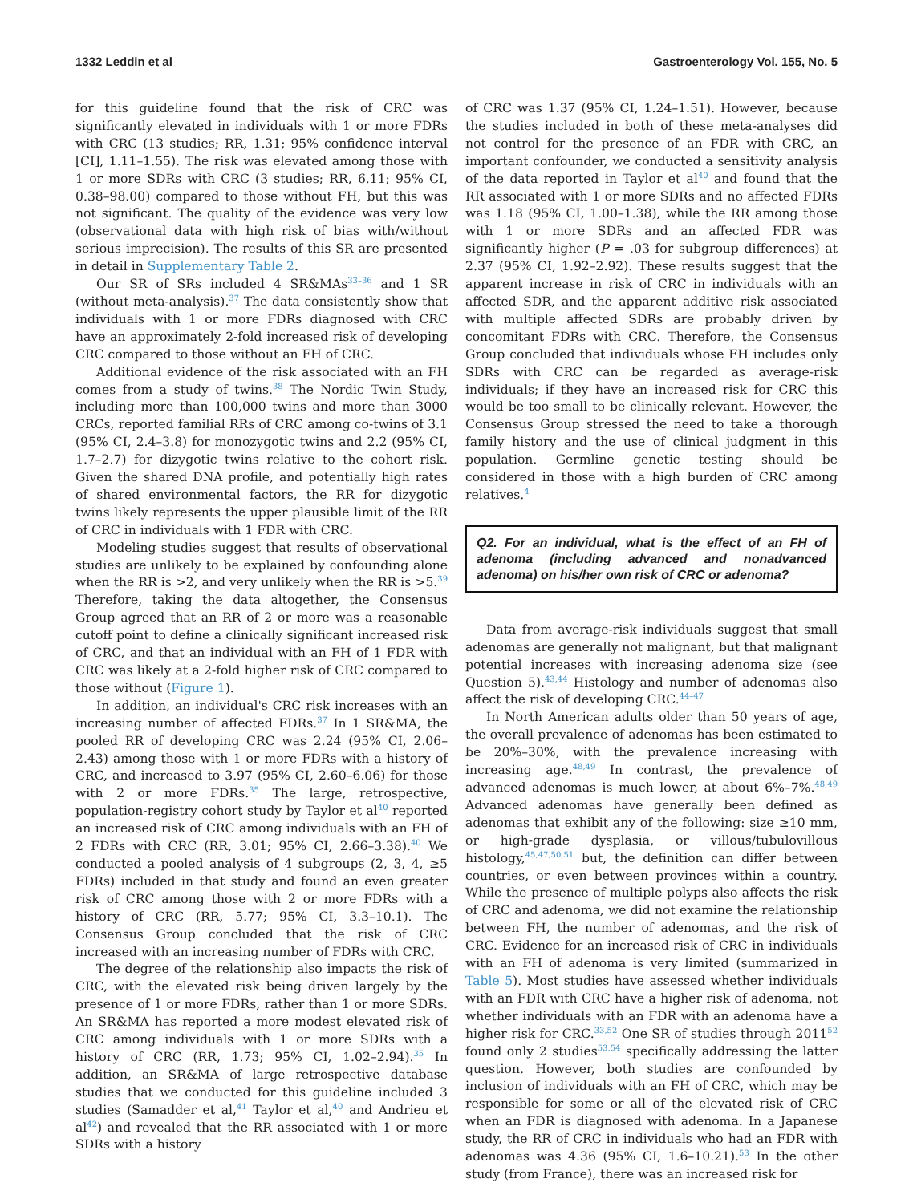1332 Leddin et al Gastroenterology Vol. 155, No. 5
for this guideline found that the risk of CRC was significantly elevated in individuals with 1 or more FDRs with CRC (13 studies; RR, 1.31; 95% confidence interval [CI], 1.11–1.55). The risk was elevated among those with 1 or more SDRs with CRC (3 studies; RR, 6.11; 95% CI, 0.38–98.00) compared to those without FH, but this was not significant. The quality of the evidence was very low (observational data with high risk of bias with/without serious imprecision). The results of this SR are presented in detail in Supplementary Table 2.
Our SR of SRs included 4 SR&MAs<sup>33–36</sup> and 1 SR (without meta-analysis).<sup>37</sup> The data consistently show that individuals with 1 or more FDRs diagnosed with CRC have an approximately 2-fold increased risk of developing CRC compared to those without an FH of CRC.
Additional evidence of the risk associated with an FH comes from a study of twins.<sup>38</sup> The Nordic Twin Study, including more than 100,000 twins and more than 3000 CRCs, reported familial RRs of CRC among co-twins of 3.1 (95% CI, 2.4–3.8) for monozygotic twins and 2.2 (95% CI, 1.7–2.7) for dizygotic twins relative to the cohort risk. Given the shared DNA profile, and potentially high rates of shared environmental factors, the RR for dizygotic twins likely represents the upper plausible limit of the RR of CRC in individuals with 1 FDR with CRC.
Modeling studies suggest that results of observational studies are unlikely to be explained by confounding alone when the RR is >2, and very unlikely when the RR is >5.<sup>39</sup> Therefore, taking the data altogether, the Consensus Group agreed that an RR of 2 or more was a reasonable cutoff point to define a clinically significant increased risk of CRC, and that an individual with an FH of 1 FDR with CRC was likely at a 2-fold higher risk of CRC compared to those without (Figure 1).
In addition, an individual's CRC risk increases with an increasing number of affected FDRs.<sup>37</sup> In 1 SR&MA, the pooled RR of developing CRC was 2.24 (95% CI, 2.06–2.43) among those with 1 or more FDRs with a history of CRC, and increased to 3.97 (95% CI, 2.60–6.06) for those with 2 or more FDRs.<sup>35</sup> The large, retrospective, population-registry cohort study by Taylor et al<sup>40</sup> reported an increased risk of CRC among individuals with an FH of 2 FDRs with CRC (RR, 3.01; 95% CI, 2.66–3.38).<sup>40</sup> We conducted a pooled analysis of 4 subgroups (2, 3, 4, ≥5 FDRs) included in that study and found an even greater risk of CRC among those with 2 or more FDRs with a history of CRC (RR, 5.77; 95% CI, 3.3–10.1). The Consensus Group concluded that the risk of CRC increased with an increasing number of FDRs with CRC.
The degree of the relationship also impacts the risk of CRC, with the elevated risk being driven largely by the presence of 1 or more FDRs, rather than 1 or more SDRs. An SR&MA has reported a more modest elevated risk of CRC among individuals with 1 or more SDRs with a history of CRC (RR, 1.73; 95% CI, 1.02–2.94).<sup>35</sup> In addition, an SR&MA of large retrospective database studies that we conducted for this guideline included 3 studies (Samadder et al,<sup>41</sup> Taylor et al,<sup>40</sup> and Andrieu et al<sup>42</sup>) and revealed that the RR associated with 1 or more SDRs with a history
of CRC was 1.37 (95% CI, 1.24–1.51). However, because the studies included in both of these meta-analyses did not control for the presence of an FDR with CRC, an important confounder, we conducted a sensitivity analysis of the data reported in Taylor et al<sup>40</sup> and found that the RR associated with 1 or more SDRs and no affected FDRs was 1.18 (95% CI, 1.00–1.38), while the RR among those with 1 or more SDRs and an affected FDR was significantly higher (P = .03 for subgroup differences) at 2.37 (95% CI, 1.92–2.92). These results suggest that the apparent increase in risk of CRC in individuals with an affected SDR, and the apparent additive risk associated with multiple affected SDRs are probably driven by concomitant FDRs with CRC. Therefore, the Consensus Group concluded that individuals whose FH includes only SDRs with CRC can be regarded as average-risk individuals; if they have an increased risk for CRC this would be too small to be clinically relevant. However, the Consensus Group stressed the need to take a thorough family history and the use of clinical judgment in this population. Germline genetic testing should be considered in those with a high burden of CRC among relatives.<sup>4</sup>
Q2. For an individual, what is the effect of an FH of adenoma (including advanced and nonadvanced adenoma) on his/her own risk of CRC or adenoma?
Data from average-risk individuals suggest that small adenomas are generally not malignant, but that malignant potential increases with increasing adenoma size (see Question 5).<sup>43,44</sup> Histology and number of adenomas also affect the risk of developing CRC.<sup>44–47</sup>
In North American adults older than 50 years of age, the overall prevalence of adenomas has been estimated to be 20%–30%, with the prevalence increasing with increasing age.<sup>48,49</sup> In contrast, the prevalence of advanced adenomas is much lower, at about 6%–7%.<sup>48,49</sup> Advanced adenomas have generally been defined as adenomas that exhibit any of the following: size ≥10 mm, or high-grade dysplasia, or villous/tubulovillous histology,<sup>45,47,50,51</sup> but, the definition can differ between countries, or even between provinces within a country. While the presence of multiple polyps also affects the risk of CRC and adenoma, we did not examine the relationship between FH, the number of adenomas, and the risk of CRC. Evidence for an increased risk of CRC in individuals with an FH of adenoma is very limited (summarized in Table 5). Most studies have assessed whether individuals with an FDR with CRC have a higher risk of adenoma, not whether individuals with an FDR with an adenoma have a higher risk for CRC.<sup>33,52</sup> One SR of studies through 2011<sup>52</sup> found only 2 studies<sup>53,54</sup> specifically addressing the latter question. However, both studies are confounded by inclusion of individuals with an FH of CRC, which may be responsible for some or all of the elevated risk of CRC when an FDR is diagnosed with adenoma. In a Japanese study, the RR of CRC in individuals who had an FDR with adenomas was 4.36 (95% CI, 1.6–10.21).<sup>53</sup> In the other study (from France), there was an increased risk for